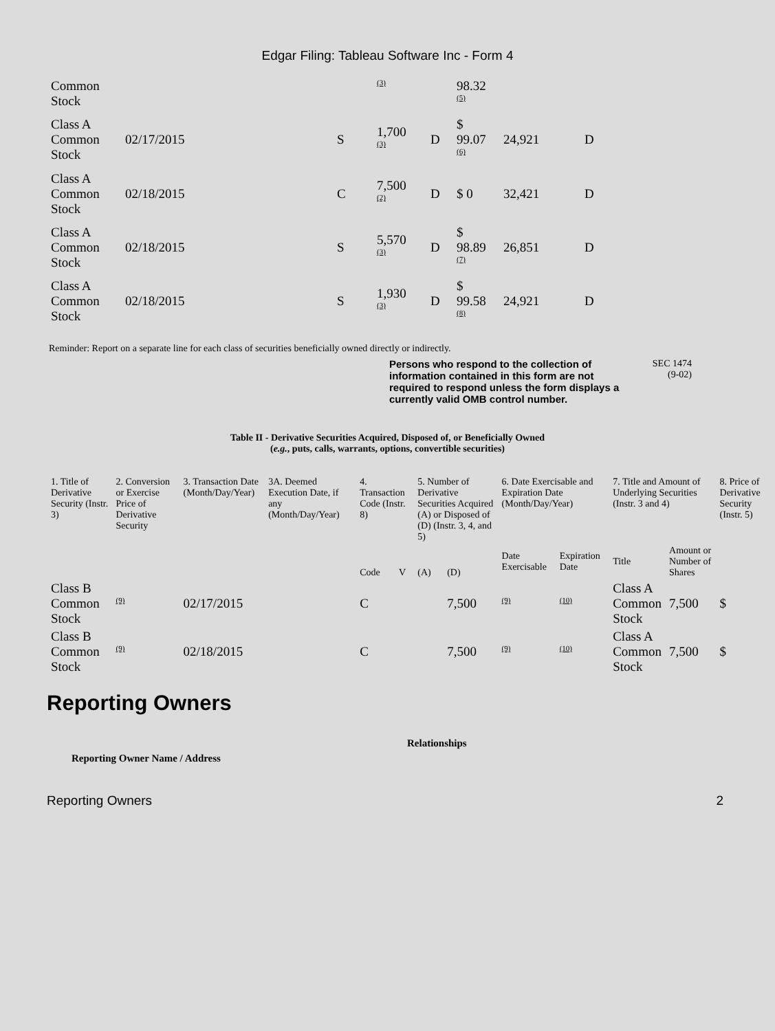Edgar Filing: Tableau Software Inc - Form 4
| Common Stock | | | <sup>(3)</sup> | | 98.32 <sup>(5)</sup> | | |
| Class A Common Stock | 02/17/2015 | S | 1,700 <sup>(3)</sup> | D | $ 99.07 <sup>(6)</sup> | 24,921 | D |
| Class A Common Stock | 02/18/2015 | C | 7,500 <sup>(2)</sup> | D | $ 0 | 32,421 | D |
| Class A Common Stock | 02/18/2015 | S | 5,570 <sup>(3)</sup> | D | $ 98.89 <sup>(7)</sup> | 26,851 | D |
| Class A Common Stock | 02/18/2015 | S | 1,930 <sup>(3)</sup> | D | $ 99.58 <sup>(8)</sup> | 24,921 | D |
Reminder: Report on a separate line for each class of securities beneficially owned directly or indirectly.
Persons who respond to the collection of information contained in this form are not required to respond unless the form displays a currently valid OMB control number.
SEC 1474
(9-02)
Table II - Derivative Securities Acquired, Disposed of, or Beneficially Owned
(e.g., puts, calls, warrants, options, convertible securities)
| 1. Title of Derivative Security (Instr. 3) | 2. Conversion or Exercise Price of Derivative Security | 3. Transaction Date (Month/Day/Year) | 3A. Deemed Execution Date, if any (Month/Day/Year) | 4. Transaction Code (Instr. 8) | | 5. Number of Derivative Securities Acquired (A) or Disposed of (D) (Instr. 3, 4, and 5) | | 6. Date Exercisable and Expiration Date (Month/Day/Year) | | 7. Title and Amount of Underlying Securities (Instr. 3 and 4) | | 8. Price of Derivative Security (Instr. 5) |
| --- | --- | --- | --- | --- | --- | --- | --- | --- | --- | --- | --- | --- |
| | | | | Code | V | (A) | (D) | Date Exercisable | Expiration Date | Title | Amount or Number of Shares | |
| Class B Common Stock | <sup>(9)</sup> | 02/17/2015 | | C | | | 7,500 | <sup>(9)</sup> | <sup>(10)</sup> | Class A Common Stock | 7,500 | $ |
| Class B Common Stock | <sup>(9)</sup> | 02/18/2015 | | C | | | 7,500 | <sup>(9)</sup> | <sup>(10)</sup> | Class A Common Stock | 7,500 | $ |
Reporting Owners
| Reporting Owner Name / Address | Relationships |
| --- | --- |
Reporting Owners 2